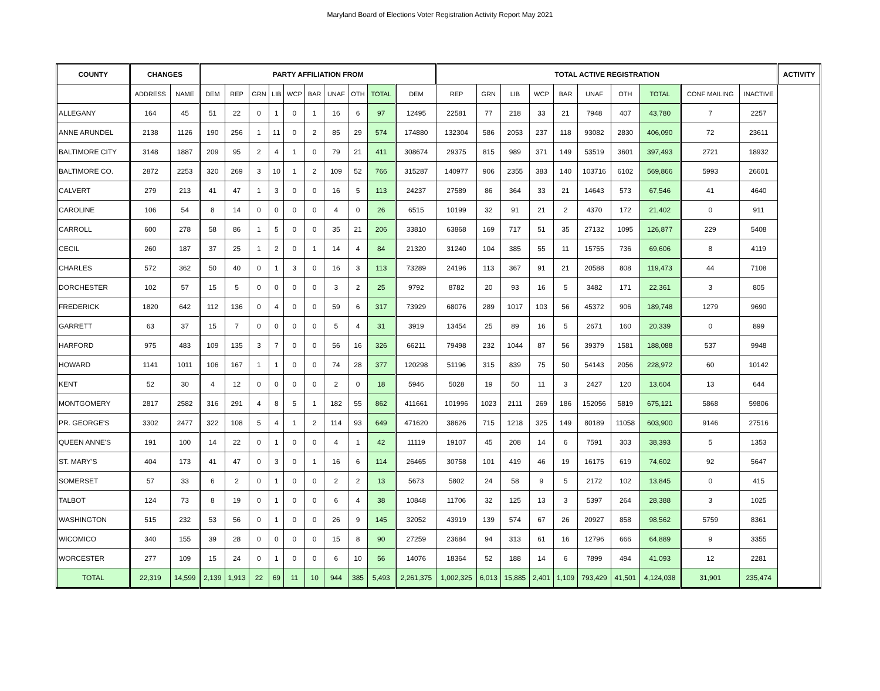Maryland Board of Elections Voter Registration Activity Report May 2021
| COUNTY | CHANGES | | PARTY AFFILIATION FROM | | | | | | | | | | TOTAL ACTIVE REGISTRATION | | | | | | | | | | ACTIVITY |
| --- | --- | --- | --- | --- | --- | --- | --- | --- | --- | --- | --- | --- | --- | --- | --- | --- | --- | --- | --- | --- | --- | --- | --- |
| | ADDRESS | NAME | DEM | REP | GRN | LIB | WCP | BAR | UNAF | OTH | TOTAL | DEM | REP | GRN | LIB | WCP | BAR | UNAF | OTH | TOTAL | CONF MAILING | INACTIVE | |
| ALLEGANY | 164 | 45 | 51 | 22 | 0 | 1 | 0 | 1 | 16 | 6 | 97 | 12495 | 22581 | 77 | 218 | 33 | 21 | 7948 | 407 | 43,780 | 7 | 2257 | |
| ANNE ARUNDEL | 2138 | 1126 | 190 | 256 | 1 | 11 | 0 | 2 | 85 | 29 | 574 | 174880 | 132304 | 586 | 2053 | 237 | 118 | 93082 | 2830 | 406,090 | 72 | 23611 | |
| BALTIMORE CITY | 3148 | 1887 | 209 | 95 | 2 | 4 | 1 | 0 | 79 | 21 | 411 | 308674 | 29375 | 815 | 989 | 371 | 149 | 53519 | 3601 | 397,493 | 2721 | 18932 | |
| BALTIMORE CO. | 2872 | 2253 | 320 | 269 | 3 | 10 | 1 | 2 | 109 | 52 | 766 | 315287 | 140977 | 906 | 2355 | 383 | 140 | 103716 | 6102 | 569,866 | 5993 | 26601 | |
| CALVERT | 279 | 213 | 41 | 47 | 1 | 3 | 0 | 0 | 16 | 5 | 113 | 24237 | 27589 | 86 | 364 | 33 | 21 | 14643 | 573 | 67,546 | 41 | 4640 | |
| CAROLINE | 106 | 54 | 8 | 14 | 0 | 0 | 0 | 0 | 4 | 0 | 26 | 6515 | 10199 | 32 | 91 | 21 | 2 | 4370 | 172 | 21,402 | 0 | 911 | |
| CARROLL | 600 | 278 | 58 | 86 | 1 | 5 | 0 | 0 | 35 | 21 | 206 | 33810 | 63868 | 169 | 717 | 51 | 35 | 27132 | 1095 | 126,877 | 229 | 5408 | |
| CECIL | 260 | 187 | 37 | 25 | 1 | 2 | 0 | 1 | 14 | 4 | 84 | 21320 | 31240 | 104 | 385 | 55 | 11 | 15755 | 736 | 69,606 | 8 | 4119 | |
| CHARLES | 572 | 362 | 50 | 40 | 0 | 1 | 3 | 0 | 16 | 3 | 113 | 73289 | 24196 | 113 | 367 | 91 | 21 | 20588 | 808 | 119,473 | 44 | 7108 | |
| DORCHESTER | 102 | 57 | 15 | 5 | 0 | 0 | 0 | 0 | 3 | 2 | 25 | 9792 | 8782 | 20 | 93 | 16 | 5 | 3482 | 171 | 22,361 | 3 | 805 | |
| FREDERICK | 1820 | 642 | 112 | 136 | 0 | 4 | 0 | 0 | 59 | 6 | 317 | 73929 | 68076 | 289 | 1017 | 103 | 56 | 45372 | 906 | 189,748 | 1279 | 9690 | |
| GARRETT | 63 | 37 | 15 | 7 | 0 | 0 | 0 | 0 | 5 | 4 | 31 | 3919 | 13454 | 25 | 89 | 16 | 5 | 2671 | 160 | 20,339 | 0 | 899 | |
| HARFORD | 975 | 483 | 109 | 135 | 3 | 7 | 0 | 0 | 56 | 16 | 326 | 66211 | 79498 | 232 | 1044 | 87 | 56 | 39379 | 1581 | 188,088 | 537 | 9948 | |
| HOWARD | 1141 | 1011 | 106 | 167 | 1 | 1 | 0 | 0 | 74 | 28 | 377 | 120298 | 51196 | 315 | 839 | 75 | 50 | 54143 | 2056 | 228,972 | 60 | 10142 | |
| KENT | 52 | 30 | 4 | 12 | 0 | 0 | 0 | 0 | 2 | 0 | 18 | 5946 | 5028 | 19 | 50 | 11 | 3 | 2427 | 120 | 13,604 | 13 | 644 | |
| MONTGOMERY | 2817 | 2582 | 316 | 291 | 4 | 8 | 5 | 1 | 182 | 55 | 862 | 411661 | 101996 | 1023 | 2111 | 269 | 186 | 152056 | 5819 | 675,121 | 5868 | 59806 | |
| PR. GEORGE'S | 3302 | 2477 | 322 | 108 | 5 | 4 | 1 | 2 | 114 | 93 | 649 | 471620 | 38626 | 715 | 1218 | 325 | 149 | 80189 | 11058 | 603,900 | 9146 | 27516 | |
| QUEEN ANNE'S | 191 | 100 | 14 | 22 | 0 | 1 | 0 | 0 | 4 | 1 | 42 | 11119 | 19107 | 45 | 208 | 14 | 6 | 7591 | 303 | 38,393 | 5 | 1353 | |
| ST. MARY'S | 404 | 173 | 41 | 47 | 0 | 3 | 0 | 1 | 16 | 6 | 114 | 26465 | 30758 | 101 | 419 | 46 | 19 | 16175 | 619 | 74,602 | 92 | 5647 | |
| SOMERSET | 57 | 33 | 6 | 2 | 0 | 1 | 0 | 0 | 2 | 2 | 13 | 5673 | 5802 | 24 | 58 | 9 | 5 | 2172 | 102 | 13,845 | 0 | 415 | |
| TALBOT | 124 | 73 | 8 | 19 | 0 | 1 | 0 | 0 | 6 | 4 | 38 | 10848 | 11706 | 32 | 125 | 13 | 3 | 5397 | 264 | 28,388 | 3 | 1025 | |
| WASHINGTON | 515 | 232 | 53 | 56 | 0 | 1 | 0 | 0 | 26 | 9 | 145 | 32052 | 43919 | 139 | 574 | 67 | 26 | 20927 | 858 | 98,562 | 5759 | 8361 | |
| WICOMICO | 340 | 155 | 39 | 28 | 0 | 0 | 0 | 0 | 15 | 8 | 90 | 27259 | 23684 | 94 | 313 | 61 | 16 | 12796 | 666 | 64,889 | 9 | 3355 | |
| WORCESTER | 277 | 109 | 15 | 24 | 0 | 1 | 0 | 0 | 6 | 10 | 56 | 14076 | 18364 | 52 | 188 | 14 | 6 | 7899 | 494 | 41,093 | 12 | 2281 | |
| TOTAL | 22,319 | 14,599 | 2,139 | 1,913 | 22 | 69 | 11 | 10 | 944 | 385 | 5,493 | 2,261,375 | 1,002,325 | 6,013 | 15,885 | 2,401 | 1,109 | 793,429 | 41,501 | 4,124,038 | 31,901 | 235,474 | |